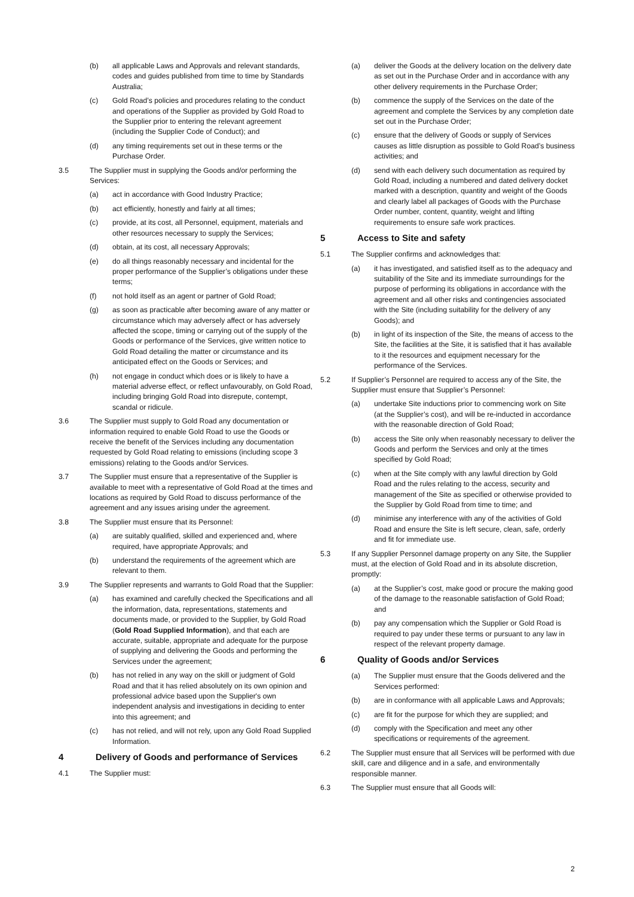(b) all applicable Laws and Approvals and relevant standards, codes and guides published from time to time by Standards Australia;
(c) Gold Road’s policies and procedures relating to the conduct and operations of the Supplier as provided by Gold Road to the Supplier prior to entering the relevant agreement (including the Supplier Code of Conduct); and
(d) any timing requirements set out in these terms or the Purchase Order.
3.5 The Supplier must in supplying the Goods and/or performing the Services:
(a) act in accordance with Good Industry Practice;
(b) act efficiently, honestly and fairly at all times;
(c) provide, at its cost, all Personnel, equipment, materials and other resources necessary to supply the Services;
(d) obtain, at its cost, all necessary Approvals;
(e) do all things reasonably necessary and incidental for the proper performance of the Supplier’s obligations under these terms;
(f) not hold itself as an agent or partner of Gold Road;
(g) as soon as practicable after becoming aware of any matter or circumstance which may adversely affect or has adversely affected the scope, timing or carrying out of the supply of the Goods or performance of the Services, give written notice to Gold Road detailing the matter or circumstance and its anticipated effect on the Goods or Services; and
(h) not engage in conduct which does or is likely to have a material adverse effect, or reflect unfavourably, on Gold Road, including bringing Gold Road into disrepute, contempt, scandal or ridicule.
3.6 The Supplier must supply to Gold Road any documentation or information required to enable Gold Road to use the Goods or receive the benefit of the Services including any documentation requested by Gold Road relating to emissions (including scope 3 emissions) relating to the Goods and/or Services.
3.7 The Supplier must ensure that a representative of the Supplier is available to meet with a representative of Gold Road at the times and locations as required by Gold Road to discuss performance of the agreement and any issues arising under the agreement.
3.8 The Supplier must ensure that its Personnel:
(a) are suitably qualified, skilled and experienced and, where required, have appropriate Approvals; and
(b) understand the requirements of the agreement which are relevant to them.
3.9 The Supplier represents and warrants to Gold Road that the Supplier:
(a) has examined and carefully checked the Specifications and all the information, data, representations, statements and documents made, or provided to the Supplier, by Gold Road (Gold Road Supplied Information), and that each are accurate, suitable, appropriate and adequate for the purpose of supplying and delivering the Goods and performing the Services under the agreement;
(b) has not relied in any way on the skill or judgment of Gold Road and that it has relied absolutely on its own opinion and professional advice based upon the Supplier's own independent analysis and investigations in deciding to enter into this agreement; and
(c) has not relied, and will not rely, upon any Gold Road Supplied Information.
4 Delivery of Goods and performance of Services
4.1 The Supplier must:
(a) deliver the Goods at the delivery location on the delivery date as set out in the Purchase Order and in accordance with any other delivery requirements in the Purchase Order;
(b) commence the supply of the Services on the date of the agreement and complete the Services by any completion date set out in the Purchase Order;
(c) ensure that the delivery of Goods or supply of Services causes as little disruption as possible to Gold Road’s business activities; and
(d) send with each delivery such documentation as required by Gold Road, including a numbered and dated delivery docket marked with a description, quantity and weight of the Goods and clearly label all packages of Goods with the Purchase Order number, content, quantity, weight and lifting requirements to ensure safe work practices.
5 Access to Site and safety
5.1 The Supplier confirms and acknowledges that:
(a) it has investigated, and satisfied itself as to the adequacy and suitability of the Site and its immediate surroundings for the purpose of performing its obligations in accordance with the agreement and all other risks and contingencies associated with the Site (including suitability for the delivery of any Goods); and
(b) in light of its inspection of the Site, the means of access to the Site, the facilities at the Site, it is satisfied that it has available to it the resources and equipment necessary for the performance of the Services.
5.2 If Supplier’s Personnel are required to access any of the Site, the Supplier must ensure that Supplier’s Personnel:
(a) undertake Site inductions prior to commencing work on Site (at the Supplier’s cost), and will be re-inducted in accordance with the reasonable direction of Gold Road;
(b) access the Site only when reasonably necessary to deliver the Goods and perform the Services and only at the times specified by Gold Road;
(c) when at the Site comply with any lawful direction by Gold Road and the rules relating to the access, security and management of the Site as specified or otherwise provided to the Supplier by Gold Road from time to time; and
(d) minimise any interference with any of the activities of Gold Road and ensure the Site is left secure, clean, safe, orderly and fit for immediate use.
5.3 If any Supplier Personnel damage property on any Site, the Supplier must, at the election of Gold Road and in its absolute discretion, promptly:
(a) at the Supplier’s cost, make good or procure the making good of the damage to the reasonable satisfaction of Gold Road; and
(b) pay any compensation which the Supplier or Gold Road is required to pay under these terms or pursuant to any law in respect of the relevant property damage.
6 Quality of Goods and/or Services
(a) The Supplier must ensure that the Goods delivered and the Services performed:
(b) are in conformance with all applicable Laws and Approvals;
(c) are fit for the purpose for which they are supplied; and
(d) comply with the Specification and meet any other specifications or requirements of the agreement.
6.2 The Supplier must ensure that all Services will be performed with due skill, care and diligence and in a safe, and environmentally responsible manner.
6.3 The Supplier must ensure that all Goods will:
2